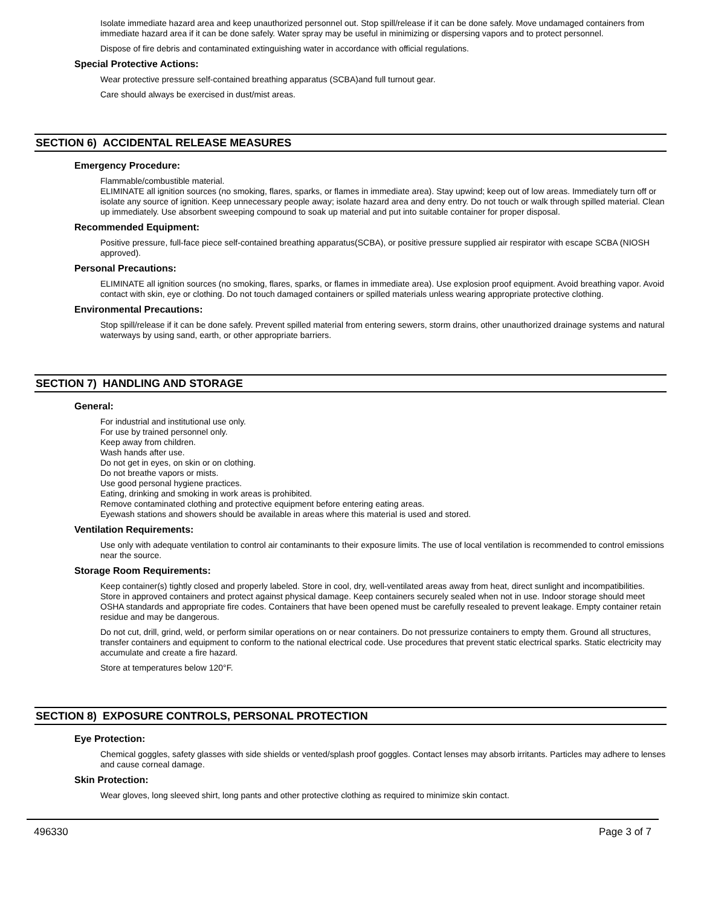Isolate immediate hazard area and keep unauthorized personnel out. Stop spill/release if it can be done safely. Move undamaged containers from immediate hazard area if it can be done safely. Water spray may be useful in minimizing or dispersing vapors and to protect personnel.
Dispose of fire debris and contaminated extinguishing water in accordance with official regulations.
Special Protective Actions:
Wear protective pressure self-contained breathing apparatus (SCBA)and full turnout gear.
Care should always be exercised in dust/mist areas.
SECTION 6) ACCIDENTAL RELEASE MEASURES
Emergency Procedure:
Flammable/combustible material.
ELIMINATE all ignition sources (no smoking, flares, sparks, or flames in immediate area). Stay upwind; keep out of low areas. Immediately turn off or isolate any source of ignition. Keep unnecessary people away; isolate hazard area and deny entry. Do not touch or walk through spilled material. Clean up immediately. Use absorbent sweeping compound to soak up material and put into suitable container for proper disposal.
Recommended Equipment:
Positive pressure, full-face piece self-contained breathing apparatus(SCBA), or positive pressure supplied air respirator with escape SCBA (NIOSH approved).
Personal Precautions:
ELIMINATE all ignition sources (no smoking, flares, sparks, or flames in immediate area). Use explosion proof equipment. Avoid breathing vapor. Avoid contact with skin, eye or clothing. Do not touch damaged containers or spilled materials unless wearing appropriate protective clothing.
Environmental Precautions:
Stop spill/release if it can be done safely. Prevent spilled material from entering sewers, storm drains, other unauthorized drainage systems and natural waterways by using sand, earth, or other appropriate barriers.
SECTION 7) HANDLING AND STORAGE
General:
For industrial and institutional use only.
For use by trained personnel only.
Keep away from children.
Wash hands after use.
Do not get in eyes, on skin or on clothing.
Do not breathe vapors or mists.
Use good personal hygiene practices.
Eating, drinking and smoking in work areas is prohibited.
Remove contaminated clothing and protective equipment before entering eating areas.
Eyewash stations and showers should be available in areas where this material is used and stored.
Ventilation Requirements:
Use only with adequate ventilation to control air contaminants to their exposure limits. The use of local ventilation is recommended to control emissions near the source.
Storage Room Requirements:
Keep container(s) tightly closed and properly labeled. Store in cool, dry, well-ventilated areas away from heat, direct sunlight and incompatibilities. Store in approved containers and protect against physical damage. Keep containers securely sealed when not in use. Indoor storage should meet OSHA standards and appropriate fire codes. Containers that have been opened must be carefully resealed to prevent leakage. Empty container retain residue and may be dangerous.
Do not cut, drill, grind, weld, or perform similar operations on or near containers. Do not pressurize containers to empty them. Ground all structures, transfer containers and equipment to conform to the national electrical code. Use procedures that prevent static electrical sparks. Static electricity may accumulate and create a fire hazard.
Store at temperatures below 120°F.
SECTION 8) EXPOSURE CONTROLS, PERSONAL PROTECTION
Eye Protection:
Chemical goggles, safety glasses with side shields or vented/splash proof goggles. Contact lenses may absorb irritants. Particles may adhere to lenses and cause corneal damage.
Skin Protection:
Wear gloves, long sleeved shirt, long pants and other protective clothing as required to minimize skin contact.
496330 Page 3 of 7